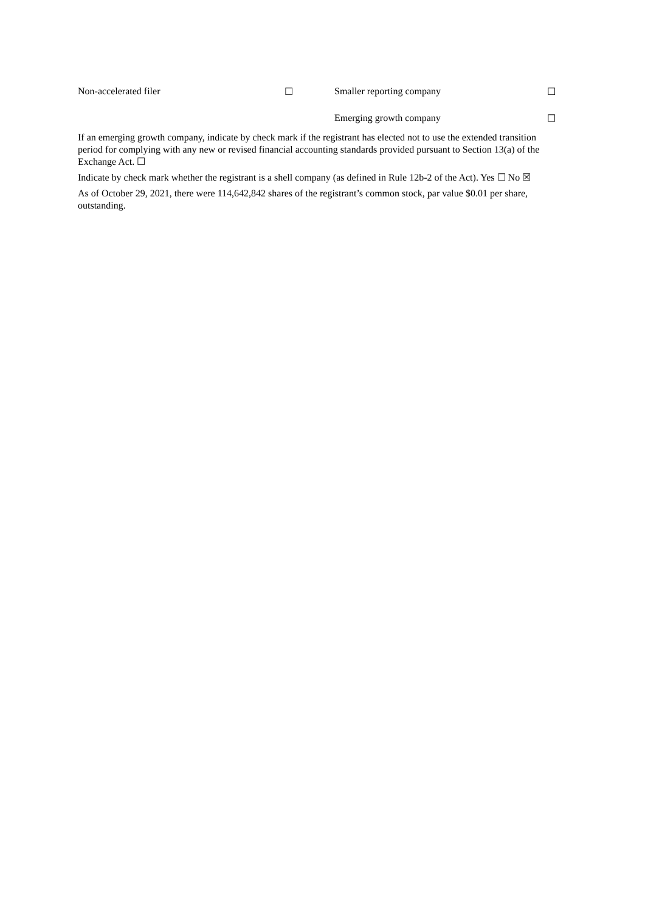| Non-accelerated filer | ☐ | Smaller reporting company | ☐ |
| | | Emerging growth company | ☐ |
If an emerging growth company, indicate by check mark if the registrant has elected not to use the extended transition period for complying with any new or revised financial accounting standards provided pursuant to Section 13(a) of the Exchange Act. ☐
Indicate by check mark whether the registrant is a shell company (as defined in Rule 12b-2 of the Act). Yes ☐ No ☒
As of October 29, 2021, there were 114,642,842 shares of the registrant’s common stock, par value $0.01 per share, outstanding.